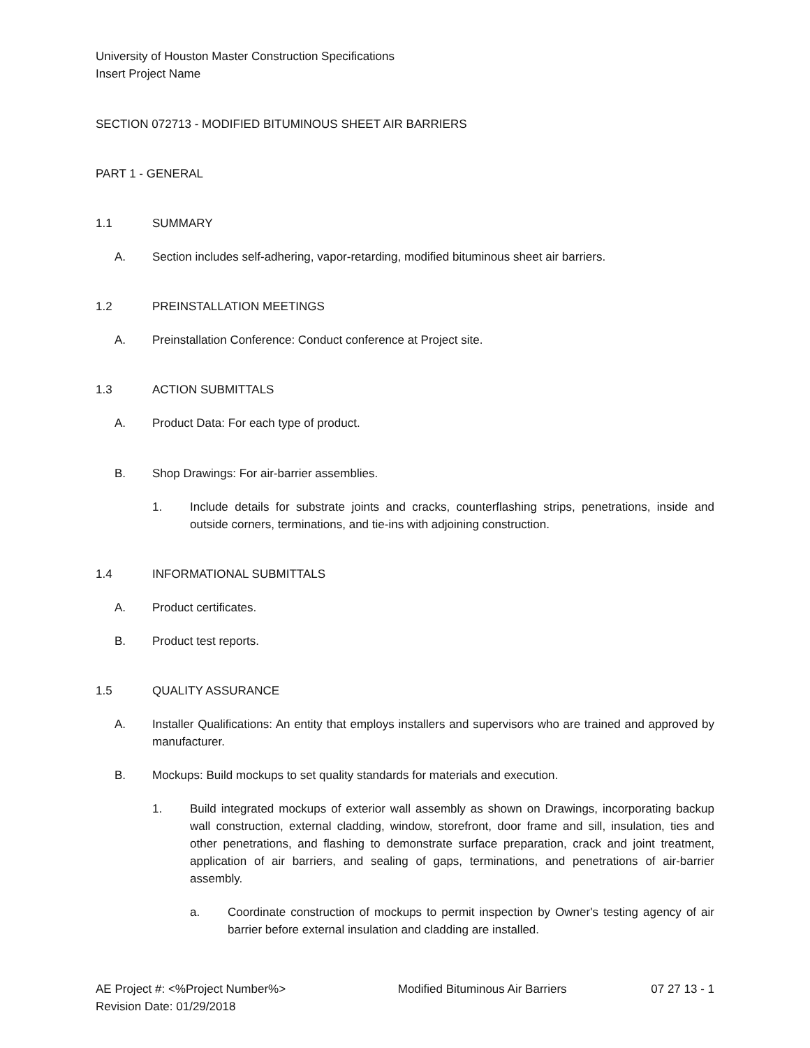University of Houston Master Construction Specifications
Insert Project Name
SECTION 072713 - MODIFIED BITUMINOUS SHEET AIR BARRIERS
PART 1 - GENERAL
1.1 SUMMARY
A. Section includes self-adhering, vapor-retarding, modified bituminous sheet air barriers.
1.2 PREINSTALLATION MEETINGS
A. Preinstallation Conference: Conduct conference at Project site.
1.3 ACTION SUBMITTALS
A. Product Data: For each type of product.
B. Shop Drawings: For air-barrier assemblies.
1. Include details for substrate joints and cracks, counterflashing strips, penetrations, inside and outside corners, terminations, and tie-ins with adjoining construction.
1.4 INFORMATIONAL SUBMITTALS
A. Product certificates.
B. Product test reports.
1.5 QUALITY ASSURANCE
A. Installer Qualifications: An entity that employs installers and supervisors who are trained and approved by manufacturer.
B. Mockups: Build mockups to set quality standards for materials and execution.
1. Build integrated mockups of exterior wall assembly as shown on Drawings, incorporating backup wall construction, external cladding, window, storefront, door frame and sill, insulation, ties and other penetrations, and flashing to demonstrate surface preparation, crack and joint treatment, application of air barriers, and sealing of gaps, terminations, and penetrations of air-barrier assembly.
a. Coordinate construction of mockups to permit inspection by Owner's testing agency of air barrier before external insulation and cladding are installed.
AE Project #: <%Project Number%>
Revision Date: 01/29/2018
Modified Bituminous Air Barriers
07 27 13 - 1